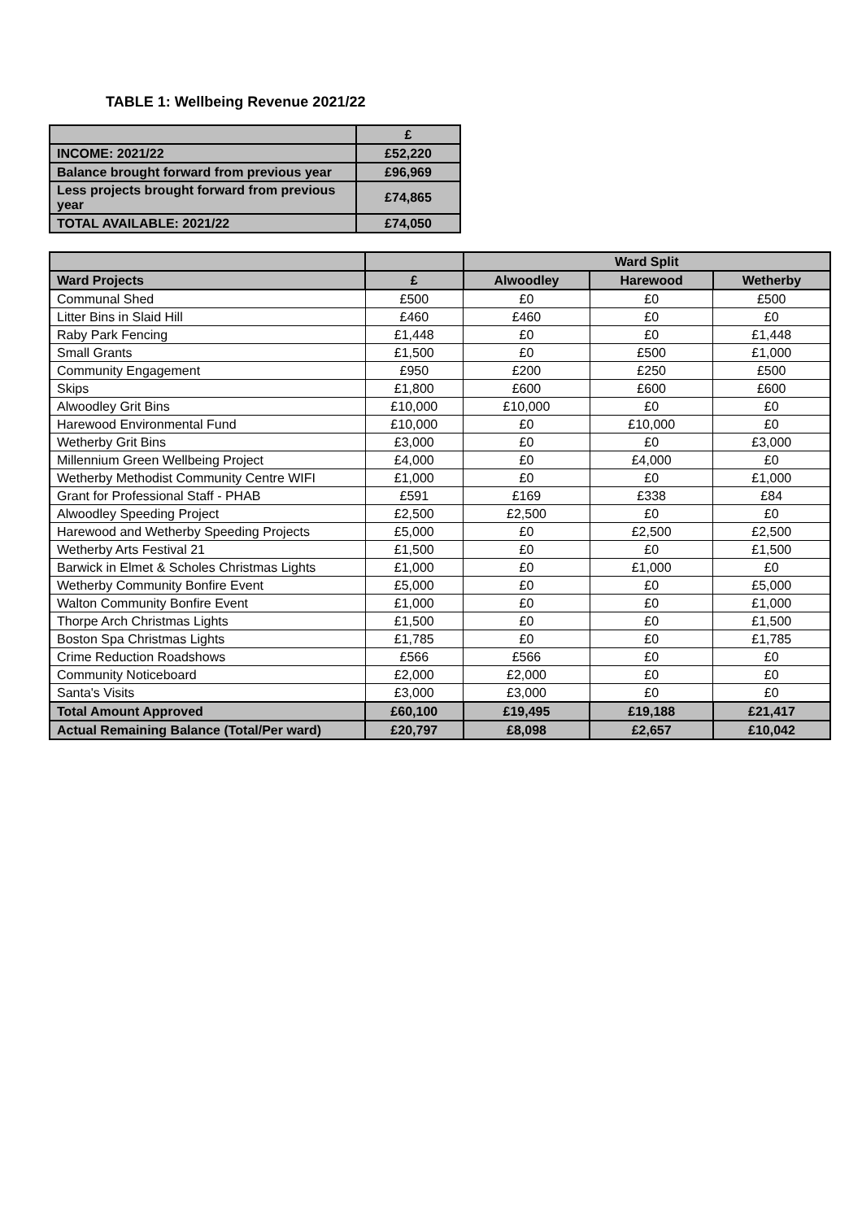TABLE 1: Wellbeing Revenue 2021/22
| | £ |
| --- | --- |
| INCOME: 2021/22 | £52,220 |
| Balance brought forward from previous year | £96,969 |
| Less projects brought forward from previous year | £74,865 |
| TOTAL AVAILABLE: 2021/22 | £74,050 |
| | | Ward Split | | |
| --- | --- | --- | --- | --- |
| Ward Projects | £ | Alwoodley | Harewood | Wetherby |
| Communal Shed | £500 | £0 | £0 | £500 |
| Litter Bins in Slaid Hill | £460 | £460 | £0 | £0 |
| Raby Park Fencing | £1,448 | £0 | £0 | £1,448 |
| Small Grants | £1,500 | £0 | £500 | £1,000 |
| Community Engagement | £950 | £200 | £250 | £500 |
| Skips | £1,800 | £600 | £600 | £600 |
| Alwoodley Grit Bins | £10,000 | £10,000 | £0 | £0 |
| Harewood Environmental Fund | £10,000 | £0 | £10,000 | £0 |
| Wetherby Grit Bins | £3,000 | £0 | £0 | £3,000 |
| Millennium Green Wellbeing Project | £4,000 | £0 | £4,000 | £0 |
| Wetherby Methodist Community Centre WIFI | £1,000 | £0 | £0 | £1,000 |
| Grant for Professional Staff - PHAB | £591 | £169 | £338 | £84 |
| Alwoodley Speeding Project | £2,500 | £2,500 | £0 | £0 |
| Harewood and Wetherby Speeding Projects | £5,000 | £0 | £2,500 | £2,500 |
| Wetherby Arts Festival 21 | £1,500 | £0 | £0 | £1,500 |
| Barwick in Elmet & Scholes Christmas Lights | £1,000 | £0 | £1,000 | £0 |
| Wetherby Community Bonfire Event | £5,000 | £0 | £0 | £5,000 |
| Walton Community Bonfire Event | £1,000 | £0 | £0 | £1,000 |
| Thorpe Arch Christmas Lights | £1,500 | £0 | £0 | £1,500 |
| Boston Spa Christmas Lights | £1,785 | £0 | £0 | £1,785 |
| Crime Reduction Roadshows | £566 | £566 | £0 | £0 |
| Community Noticeboard | £2,000 | £2,000 | £0 | £0 |
| Santa's Visits | £3,000 | £3,000 | £0 | £0 |
| Total Amount Approved | £60,100 | £19,495 | £19,188 | £21,417 |
| Actual Remaining Balance (Total/Per ward) | £20,797 | £8,098 | £2,657 | £10,042 |